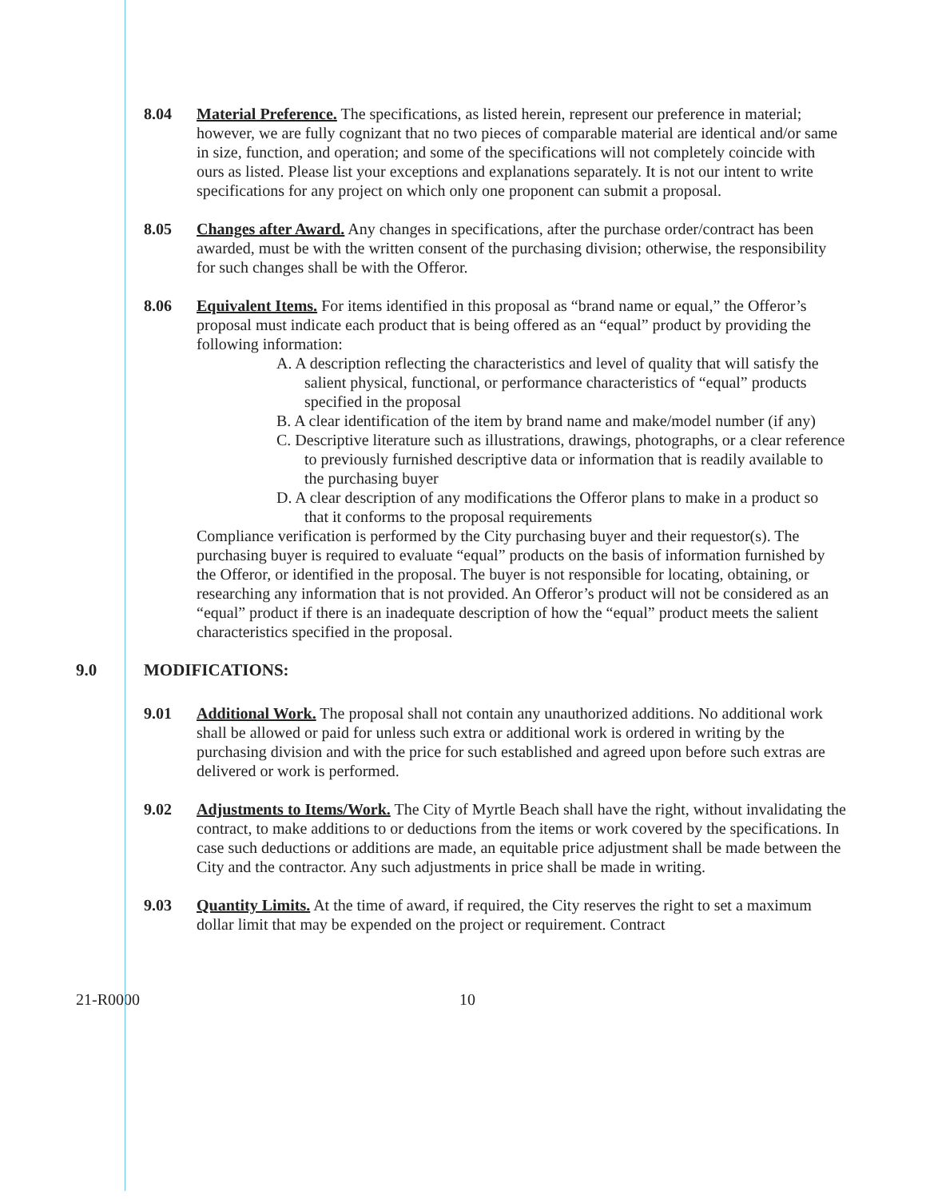8.04 Material Preference. The specifications, as listed herein, represent our preference in material; however, we are fully cognizant that no two pieces of comparable material are identical and/or same in size, function, and operation; and some of the specifications will not completely coincide with ours as listed. Please list your exceptions and explanations separately. It is not our intent to write specifications for any project on which only one proponent can submit a proposal.
8.05 Changes after Award. Any changes in specifications, after the purchase order/contract has been awarded, must be with the written consent of the purchasing division; otherwise, the responsibility for such changes shall be with the Offeror.
8.06 Equivalent Items. For items identified in this proposal as “brand name or equal,” the Offeror’s proposal must indicate each product that is being offered as an “equal” product by providing the following information:
A. A description reflecting the characteristics and level of quality that will satisfy the salient physical, functional, or performance characteristics of “equal” products specified in the proposal
B. A clear identification of the item by brand name and make/model number (if any)
C. Descriptive literature such as illustrations, drawings, photographs, or a clear reference to previously furnished descriptive data or information that is readily available to the purchasing buyer
D. A clear description of any modifications the Offeror plans to make in a product so that it conforms to the proposal requirements
Compliance verification is performed by the City purchasing buyer and their requestor(s). The purchasing buyer is required to evaluate “equal” products on the basis of information furnished by the Offeror, or identified in the proposal. The buyer is not responsible for locating, obtaining, or researching any information that is not provided. An Offeror’s product will not be considered as an “equal” product if there is an inadequate description of how the “equal” product meets the salient characteristics specified in the proposal.
9.0 MODIFICATIONS:
9.01 Additional Work. The proposal shall not contain any unauthorized additions. No additional work shall be allowed or paid for unless such extra or additional work is ordered in writing by the purchasing division and with the price for such established and agreed upon before such extras are delivered or work is performed.
9.02 Adjustments to Items/Work. The City of Myrtle Beach shall have the right, without invalidating the contract, to make additions to or deductions from the items or work covered by the specifications. In case such deductions or additions are made, an equitable price adjustment shall be made between the City and the contractor. Any such adjustments in price shall be made in writing.
9.03 Quantity Limits. At the time of award, if required, the City reserves the right to set a maximum dollar limit that may be expended on the project or requirement. Contract
21-R0000 10